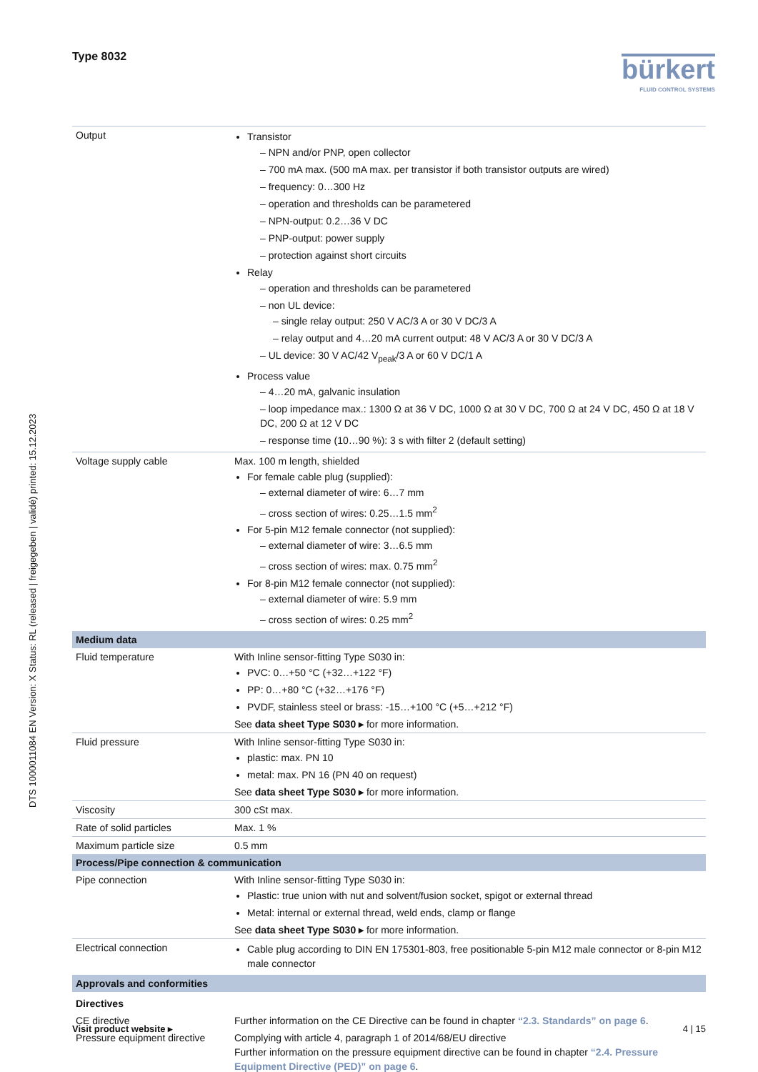DTS 1000011084 EN Version: X Status: RL (released | freigegeben | validé) printed: 15.12.2023
Type 8032 bürkert
FLUID CONTROL SYSTEMS
| Output | Transistor – NPN and/or PNP, open collector – 700 mA max. (500 mA max. per transistor if both transistor outputs are wired) – frequency: 0…300 Hz – operation and thresholds can be parametered – NPN-output: 0.2…36 V DC – PNP-output: power supply – protection against short circuits Relay – operation and thresholds can be parametered – non UL device: – single relay output: 250 V AC/3 A or 30 V DC/3 A – relay output and 4…20 mA current output: 48 V AC/3 A or 30 V DC/3 A – UL device: 30 V AC/42 V<sub>peak</sub>/3 A or 60 V DC/1 A Process value – 4…20 mA, galvanic insulation – loop impedance max.: 1300 Ω at 36 V DC, 1000 Ω at 30 V DC, 700 Ω at 24 V DC, 450 Ω at 18 V DC, 200 Ω at 12 V DC – response time (10…90 %): 3 s with filter 2 (default setting) |
| Voltage supply cable | Max. 100 m length, shielded For female cable plug (supplied): – external diameter of wire: 6…7 mm – cross section of wires: 0.25…1.5 mm<sup>2</sup> For 5-pin M12 female connector (not supplied): – external diameter of wire: 3…6.5 mm – cross section of wires: max. 0.75 mm<sup>2</sup> For 8-pin M12 female connector (not supplied): – external diameter of wire: 5.9 mm – cross section of wires: 0.25 mm<sup>2</sup> |
| Medium data | |
| Fluid temperature | With Inline sensor-fitting Type S030 in: PVC: 0…+50 °C (+32…+122 °F) PP: 0…+80 °C (+32…+176 °F) PVDF, stainless steel or brass: -15…+100 °C (+5…+212 °F) See data sheet Type S030 ▸ for more information. |
| Fluid pressure | With Inline sensor-fitting Type S030 in: plastic: max. PN 10 metal: max. PN 16 (PN 40 on request) See data sheet Type S030 ▸ for more information. |
| Viscosity | 300 cSt max. |
| Rate of solid particles | Max. 1 % |
| Maximum particle size | 0.5 mm |
| Process/Pipe connection & communication | |
| Pipe connection | With Inline sensor-fitting Type S030 in: Plastic: true union with nut and solvent/fusion socket, spigot or external thread Metal: internal or external thread, weld ends, clamp or flange See data sheet Type S030 ▸ for more information. |
| Electrical connection | Cable plug according to DIN EN 175301-803, free positionable 5-pin M12 male connector or 8-pin M12 male connector |
| Approvals and conformities | |
| Directives | |
| CE directive | Further information on the CE Directive can be found in chapter “2.3. Standards” on page 6 . |
| Pressure equipment directive | Complying with article 4, paragraph 1 of 2014/68/EU directive Further information on the pressure equipment directive can be found in chapter “2.4. Pressure Equipment Directive (PED)” on page 6 . |
Visit product website ▸ 4 | 15